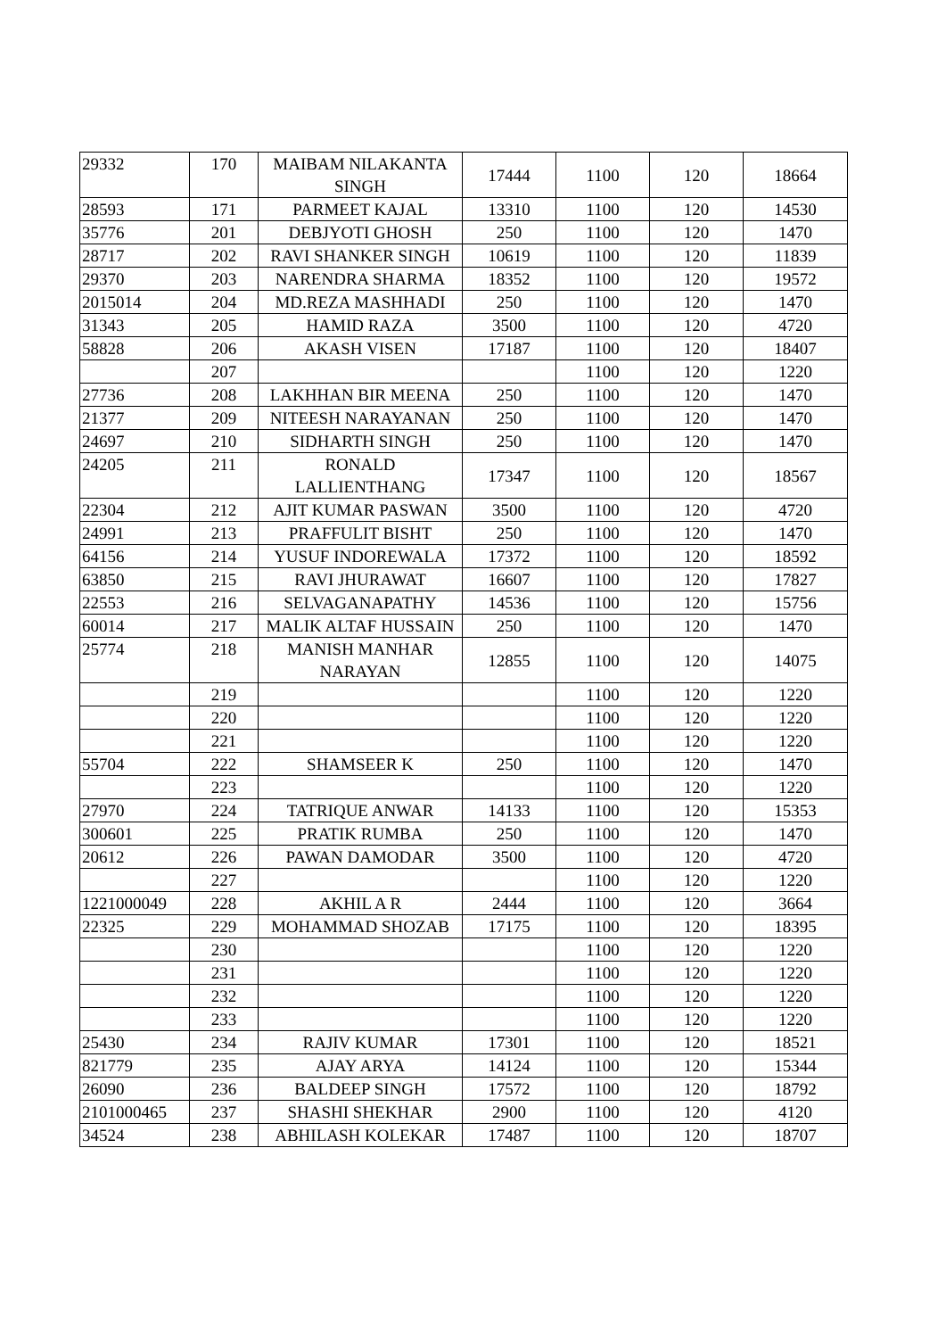| 29332 | 170 | MAIBAM NILAKANTA SINGH | 17444 | 1100 | 120 | 18664 |
| 28593 | 171 | PARMEET KAJAL | 13310 | 1100 | 120 | 14530 |
| 35776 | 201 | DEBJYOTI GHOSH | 250 | 1100 | 120 | 1470 |
| 28717 | 202 | RAVI SHANKER SINGH | 10619 | 1100 | 120 | 11839 |
| 29370 | 203 | NARENDRA SHARMA | 18352 | 1100 | 120 | 19572 |
| 2015014 | 204 | MD.REZA MASHHADI | 250 | 1100 | 120 | 1470 |
| 31343 | 205 | HAMID RAZA | 3500 | 1100 | 120 | 4720 |
| 58828 | 206 | AKASH VISEN | 17187 | 1100 | 120 | 18407 |
| | 207 | | | 1100 | 120 | 1220 |
| 27736 | 208 | LAKHHAN BIR MEENA | 250 | 1100 | 120 | 1470 |
| 21377 | 209 | NITEESH NARAYANAN | 250 | 1100 | 120 | 1470 |
| 24697 | 210 | SIDHARTH SINGH | 250 | 1100 | 120 | 1470 |
| 24205 | 211 | RONALD LALLIENTHANG | 17347 | 1100 | 120 | 18567 |
| 22304 | 212 | AJIT KUMAR PASWAN | 3500 | 1100 | 120 | 4720 |
| 24991 | 213 | PRAFFULIT BISHT | 250 | 1100 | 120 | 1470 |
| 64156 | 214 | YUSUF INDOREWALA | 17372 | 1100 | 120 | 18592 |
| 63850 | 215 | RAVI JHURAWAT | 16607 | 1100 | 120 | 17827 |
| 22553 | 216 | SELVAGANAPATHY | 14536 | 1100 | 120 | 15756 |
| 60014 | 217 | MALIK ALTAF HUSSAIN | 250 | 1100 | 120 | 1470 |
| 25774 | 218 | MANISH MANHAR NARAYAN | 12855 | 1100 | 120 | 14075 |
| | 219 | | | 1100 | 120 | 1220 |
| | 220 | | | 1100 | 120 | 1220 |
| | 221 | | | 1100 | 120 | 1220 |
| 55704 | 222 | SHAMSEER K | 250 | 1100 | 120 | 1470 |
| | 223 | | | 1100 | 120 | 1220 |
| 27970 | 224 | TATRIQUE ANWAR | 14133 | 1100 | 120 | 15353 |
| 300601 | 225 | PRATIK RUMBA | 250 | 1100 | 120 | 1470 |
| 20612 | 226 | PAWAN DAMODAR | 3500 | 1100 | 120 | 4720 |
| | 227 | | | 1100 | 120 | 1220 |
| 1221000049 | 228 | AKHIL A R | 2444 | 1100 | 120 | 3664 |
| 22325 | 229 | MOHAMMAD SHOZAB | 17175 | 1100 | 120 | 18395 |
| | 230 | | | 1100 | 120 | 1220 |
| | 231 | | | 1100 | 120 | 1220 |
| | 232 | | | 1100 | 120 | 1220 |
| | 233 | | | 1100 | 120 | 1220 |
| 25430 | 234 | RAJIV KUMAR | 17301 | 1100 | 120 | 18521 |
| 821779 | 235 | AJAY ARYA | 14124 | 1100 | 120 | 15344 |
| 26090 | 236 | BALDEEP SINGH | 17572 | 1100 | 120 | 18792 |
| 2101000465 | 237 | SHASHI SHEKHAR | 2900 | 1100 | 120 | 4120 |
| 34524 | 238 | ABHILASH KOLEKAR | 17487 | 1100 | 120 | 18707 |